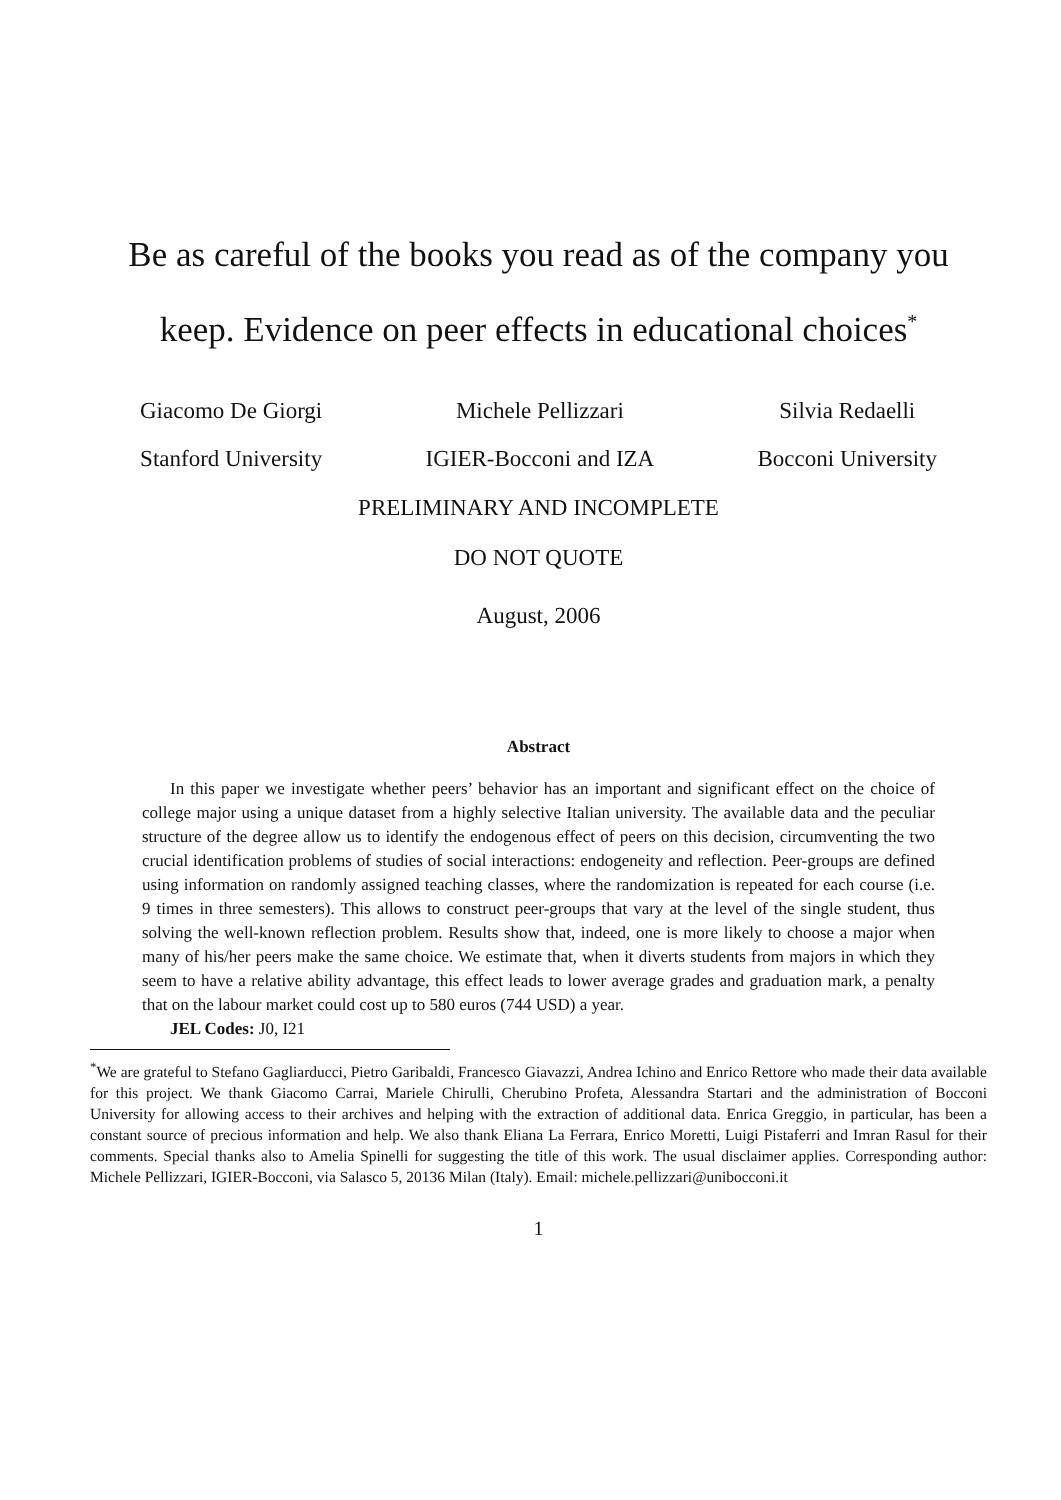Be as careful of the books you read as of the company you keep. Evidence on peer effects in educational choices<sup>*</sup>
Giacomo De Giorgi
Stanford University
Michele Pellizzari
IGIER-Bocconi and IZA
Silvia Redaelli
Bocconi University
PRELIMINARY AND INCOMPLETE
DO NOT QUOTE
August, 2006
Abstract
In this paper we investigate whether peers’ behavior has an important and significant effect on the choice of college major using a unique dataset from a highly selective Italian university. The available data and the peculiar structure of the degree allow us to identify the endogenous effect of peers on this decision, circumventing the two crucial identification problems of studies of social interactions: endogeneity and reflection. Peer-groups are defined using information on randomly assigned teaching classes, where the randomization is repeated for each course (i.e. 9 times in three semesters). This allows to construct peer-groups that vary at the level of the single student, thus solving the well-known reflection problem. Results show that, indeed, one is more likely to choose a major when many of his/her peers make the same choice. We estimate that, when it diverts students from majors in which they seem to have a relative ability advantage, this effect leads to lower average grades and graduation mark, a penalty that on the labour market could cost up to 580 euros (744 USD) a year.
JEL Codes: J0, I21
<sup>*</sup> We are grateful to Stefano Gagliarducci, Pietro Garibaldi, Francesco Giavazzi, Andrea Ichino and Enrico Rettore who made their data available for this project. We thank Giacomo Carrai, Mariele Chirulli, Cherubino Profeta, Alessandra Startari and the administration of Bocconi University for allowing access to their archives and helping with the extraction of additional data. Enrica Greggio, in particular, has been a constant source of precious information and help. We also thank Eliana La Ferrara, Enrico Moretti, Luigi Pistaferri and Imran Rasul for their comments. Special thanks also to Amelia Spinelli for suggesting the title of this work. The usual disclaimer applies. Corresponding author: Michele Pellizzari, IGIER-Bocconi, via Salasco 5, 20136 Milan (Italy). Email: michele.pellizzari@unibocconi.it
1